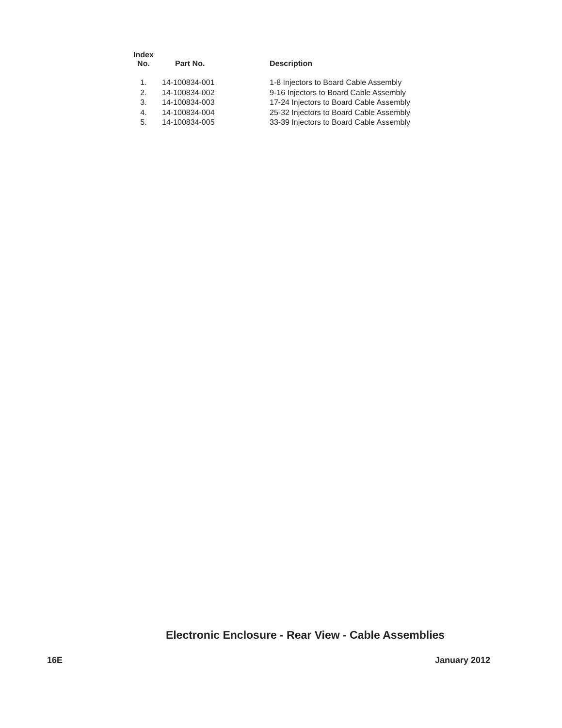| Index No. | Part No. | Description |
| --- | --- | --- |
| 1. | 14-100834-001 | 1-8 Injectors to Board Cable Assembly |
| 2. | 14-100834-002 | 9-16 Injectors to Board Cable Assembly |
| 3. | 14-100834-003 | 17-24 Injectors to Board Cable Assembly |
| 4. | 14-100834-004 | 25-32 Injectors to Board Cable Assembly |
| 5. | 14-100834-005 | 33-39 Injectors to Board Cable Assembly |
Electronic Enclosure - Rear View - Cable Assemblies
16E January 2012